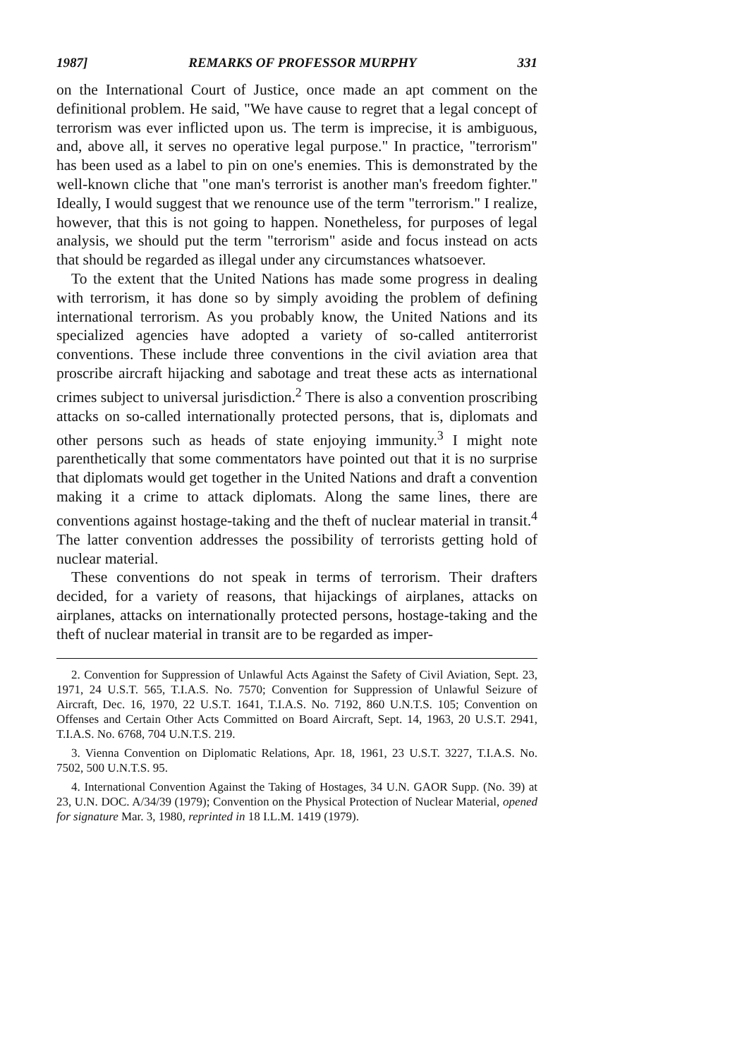1987] REMARKS OF PROFESSOR MURPHY 331
on the International Court of Justice, once made an apt comment on the definitional problem. He said, "We have cause to regret that a legal concept of terrorism was ever inflicted upon us. The term is imprecise, it is ambiguous, and, above all, it serves no operative legal purpose." In practice, "terrorism" has been used as a label to pin on one's enemies. This is demonstrated by the well-known cliche that "one man's terrorist is another man's freedom fighter." Ideally, I would suggest that we renounce use of the term "terrorism." I realize, however, that this is not going to happen. Nonetheless, for purposes of legal analysis, we should put the term "terrorism" aside and focus instead on acts that should be regarded as illegal under any circumstances whatsoever.
To the extent that the United Nations has made some progress in dealing with terrorism, it has done so by simply avoiding the problem of defining international terrorism. As you probably know, the United Nations and its specialized agencies have adopted a variety of so-called antiterrorist conventions. These include three conventions in the civil aviation area that proscribe aircraft hijacking and sabotage and treat these acts as international crimes subject to universal jurisdiction.<sup>2</sup> There is also a convention proscribing attacks on so-called internationally protected persons, that is, diplomats and other persons such as heads of state enjoying immunity.<sup>3</sup> I might note parenthetically that some commentators have pointed out that it is no surprise that diplomats would get together in the United Nations and draft a convention making it a crime to attack diplomats. Along the same lines, there are conventions against hostage-taking and the theft of nuclear material in transit.<sup>4</sup> The latter convention addresses the possibility of terrorists getting hold of nuclear material.
These conventions do not speak in terms of terrorism. Their drafters decided, for a variety of reasons, that hijackings of airplanes, attacks on airplanes, attacks on internationally protected persons, hostage-taking and the theft of nuclear material in transit are to be regarded as imper-
2. Convention for Suppression of Unlawful Acts Against the Safety of Civil Aviation, Sept. 23, 1971, 24 U.S.T. 565, T.I.A.S. No. 7570; Convention for Suppression of Unlawful Seizure of Aircraft, Dec. 16, 1970, 22 U.S.T. 1641, T.I.A.S. No. 7192, 860 U.N.T.S. 105; Convention on Offenses and Certain Other Acts Committed on Board Aircraft, Sept. 14, 1963, 20 U.S.T. 2941, T.I.A.S. No. 6768, 704 U.N.T.S. 219.
3. Vienna Convention on Diplomatic Relations, Apr. 18, 1961, 23 U.S.T. 3227, T.I.A.S. No. 7502, 500 U.N.T.S. 95.
4. International Convention Against the Taking of Hostages, 34 U.N. GAOR Supp. (No. 39) at 23, U.N. DOC. A/34/39 (1979); Convention on the Physical Protection of Nuclear Material, opened for signature Mar. 3, 1980, reprinted in 18 I.L.M. 1419 (1979).